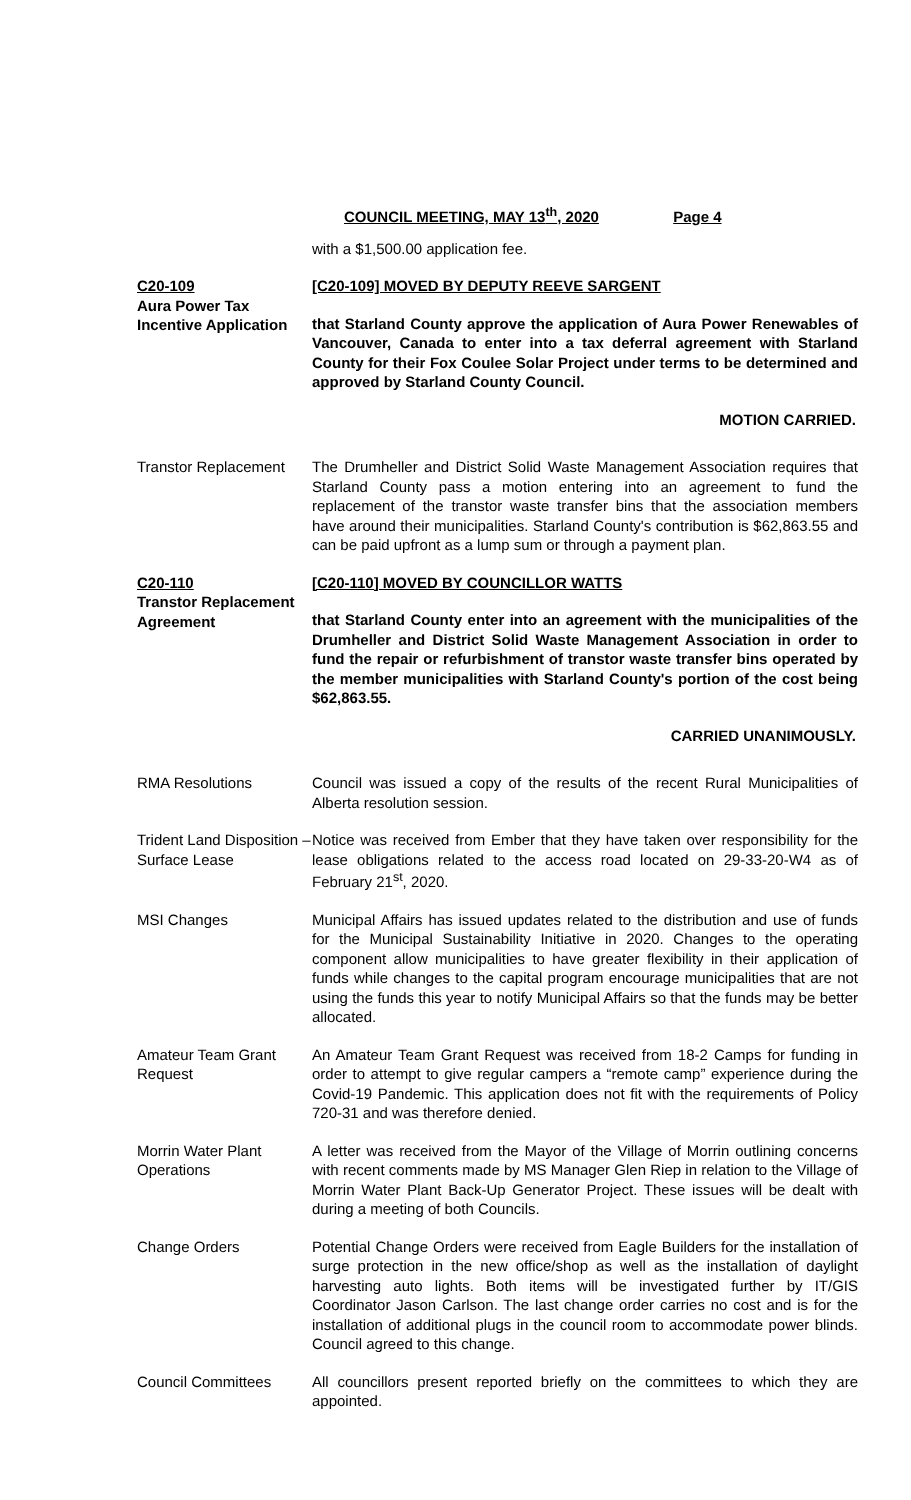COUNCIL MEETING, MAY 13<sup>th</sup>, 2020 Page 4
with a $1,500.00 application fee.
C20-109
Aura Power Tax Incentive Application
[C20-109] MOVED BY DEPUTY REEVE SARGENT
that Starland County approve the application of Aura Power Renewables of Vancouver, Canada to enter into a tax deferral agreement with Starland County for their Fox Coulee Solar Project under terms to be determined and approved by Starland County Council.
MOTION CARRIED.
Transtor Replacement
The Drumheller and District Solid Waste Management Association requires that Starland County pass a motion entering into an agreement to fund the replacement of the transtor waste transfer bins that the association members have around their municipalities. Starland County's contribution is $62,863.55 and can be paid upfront as a lump sum or through a payment plan.
C20-110
Transtor Replacement Agreement
[C20-110] MOVED BY COUNCILLOR WATTS
that Starland County enter into an agreement with the municipalities of the Drumheller and District Solid Waste Management Association in order to fund the repair or refurbishment of transtor waste transfer bins operated by the member municipalities with Starland County's portion of the cost being $62,863.55.
CARRIED UNANIMOUSLY.
RMA Resolutions Council was issued a copy of the results of the recent Rural Municipalities of Alberta resolution session.
Trident Land Disposition – Surface Lease
Notice was received from Ember that they have taken over responsibility for the lease obligations related to the access road located on 29-33-20-W4 as of February 21<sup>st</sup>, 2020.
MSI Changes Municipal Affairs has issued updates related to the distribution and use of funds for the Municipal Sustainability Initiative in 2020. Changes to the operating component allow municipalities to have greater flexibility in their application of funds while changes to the capital program encourage municipalities that are not using the funds this year to notify Municipal Affairs so that the funds may be better allocated.
Amateur Team Grant Request
An Amateur Team Grant Request was received from 18-2 Camps for funding in order to attempt to give regular campers a “remote camp” experience during the Covid-19 Pandemic. This application does not fit with the requirements of Policy 720-31 and was therefore denied.
Morrin Water Plant Operations
A letter was received from the Mayor of the Village of Morrin outlining concerns with recent comments made by MS Manager Glen Riep in relation to the Village of Morrin Water Plant Back-Up Generator Project. These issues will be dealt with during a meeting of both Councils.
Change Orders Potential Change Orders were received from Eagle Builders for the installation of surge protection in the new office/shop as well as the installation of daylight harvesting auto lights. Both items will be investigated further by IT/GIS Coordinator Jason Carlson. The last change order carries no cost and is for the installation of additional plugs in the council room to accommodate power blinds. Council agreed to this change.
Council Committees All councillors present reported briefly on the committees to which they are appointed.